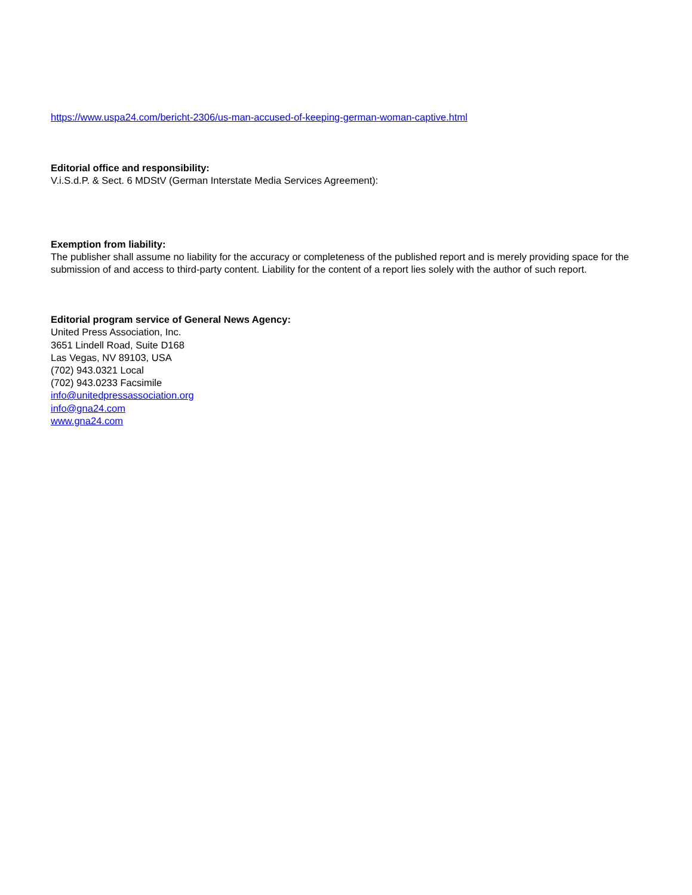https://www.uspa24.com/bericht-2306/us-man-accused-of-keeping-german-woman-captive.html
Editorial office and responsibility:
V.i.S.d.P. & Sect. 6 MDStV (German Interstate Media Services Agreement):
Exemption from liability:
The publisher shall assume no liability for the accuracy or completeness of the published report and is merely providing space for the submission of and access to third-party content. Liability for the content of a report lies solely with the author of such report.
Editorial program service of General News Agency:
United Press Association, Inc.
3651 Lindell Road, Suite D168
Las Vegas, NV 89103, USA
(702) 943.0321 Local
(702) 943.0233 Facsimile
info@unitedpressassociation.org
info@gna24.com
www.gna24.com